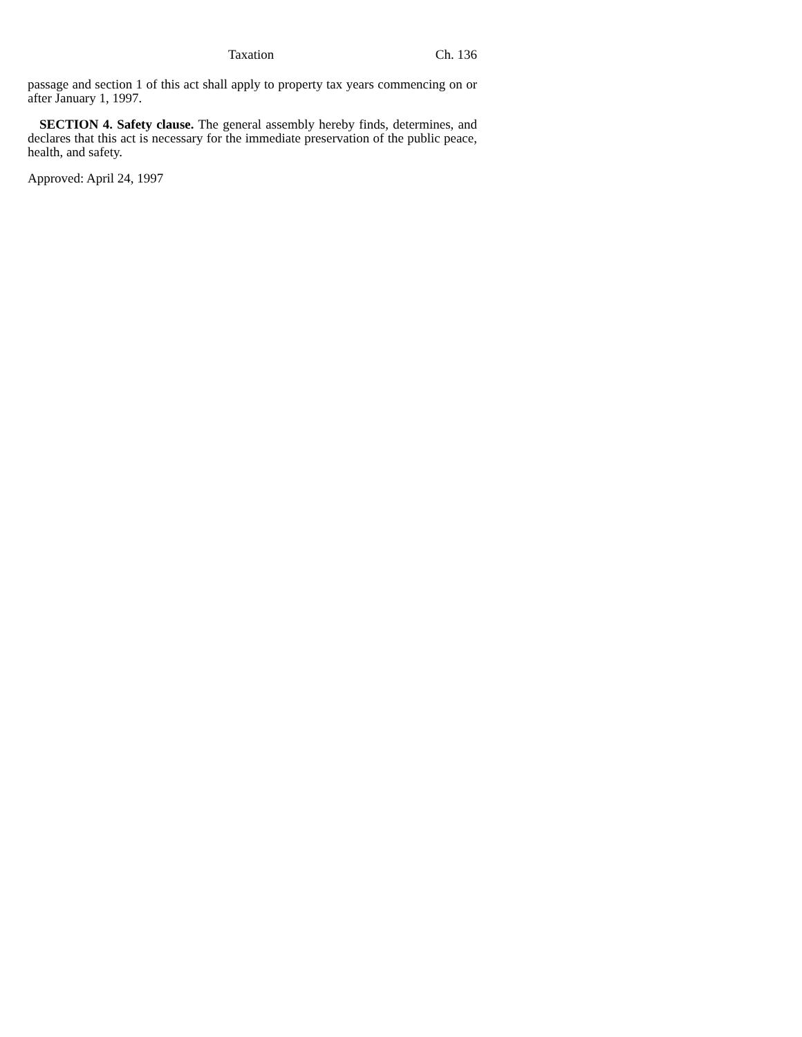Taxation Ch. 136
passage and section 1 of this act shall apply to property tax years commencing on or after January 1, 1997.
SECTION 4. Safety clause. The general assembly hereby finds, determines, and declares that this act is necessary for the immediate preservation of the public peace, health, and safety.
Approved: April 24, 1997